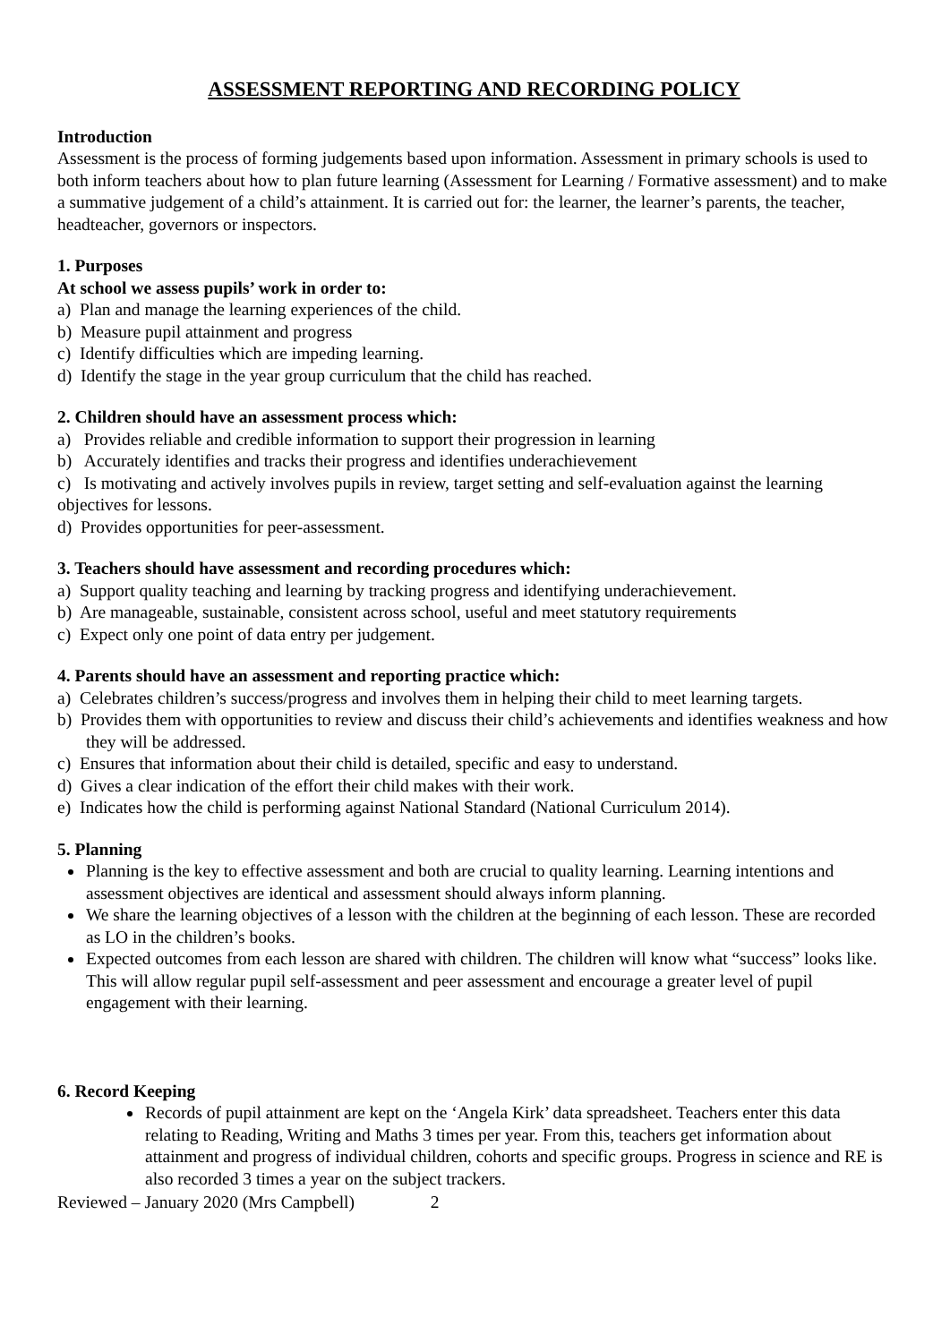ASSESSMENT REPORTING AND RECORDING POLICY
Introduction
Assessment is the process of forming judgements based upon information. Assessment in primary schools is used to both inform teachers about how to plan future learning (Assessment for Learning / Formative assessment) and to make a summative judgement of a child’s attainment. It is carried out for: the learner, the learner’s parents, the teacher, headteacher, governors or inspectors.
1. Purposes
At school we assess pupils’ work in order to:
a) Plan and manage the learning experiences of the child.
b) Measure pupil attainment and progress
c) Identify difficulties which are impeding learning.
d) Identify the stage in the year group curriculum that the child has reached.
2. Children should have an assessment process which:
a) Provides reliable and credible information to support their progression in learning
b) Accurately identifies and tracks their progress and identifies underachievement
c) Is motivating and actively involves pupils in review, target setting and self-evaluation against the learning objectives for lessons.
d) Provides opportunities for peer-assessment.
3. Teachers should have assessment and recording procedures which:
a) Support quality teaching and learning by tracking progress and identifying underachievement.
b) Are manageable, sustainable, consistent across school, useful and meet statutory requirements
c) Expect only one point of data entry per judgement.
4. Parents should have an assessment and reporting practice which:
a) Celebrates children’s success/progress and involves them in helping their child to meet learning targets.
b) Provides them with opportunities to review and discuss their child’s achievements and identifies weakness and how they will be addressed.
c) Ensures that information about their child is detailed, specific and easy to understand.
d) Gives a clear indication of the effort their child makes with their work.
e) Indicates how the child is performing against National Standard (National Curriculum 2014).
5. Planning
Planning is the key to effective assessment and both are crucial to quality learning. Learning intentions and assessment objectives are identical and assessment should always inform planning.
We share the learning objectives of a lesson with the children at the beginning of each lesson. These are recorded as LO in the children’s books.
Expected outcomes from each lesson are shared with children. The children will know what “success” looks like. This will allow regular pupil self-assessment and peer assessment and encourage a greater level of pupil engagement with their learning.
6. Record Keeping
Records of pupil attainment are kept on the ‘Angela Kirk’ data spreadsheet. Teachers enter this data relating to Reading, Writing and Maths 3 times per year. From this, teachers get information about attainment and progress of individual children, cohorts and specific groups. Progress in science and RE is also recorded 3 times a year on the subject trackers.
Reviewed – January 2020 (Mrs Campbell) 2